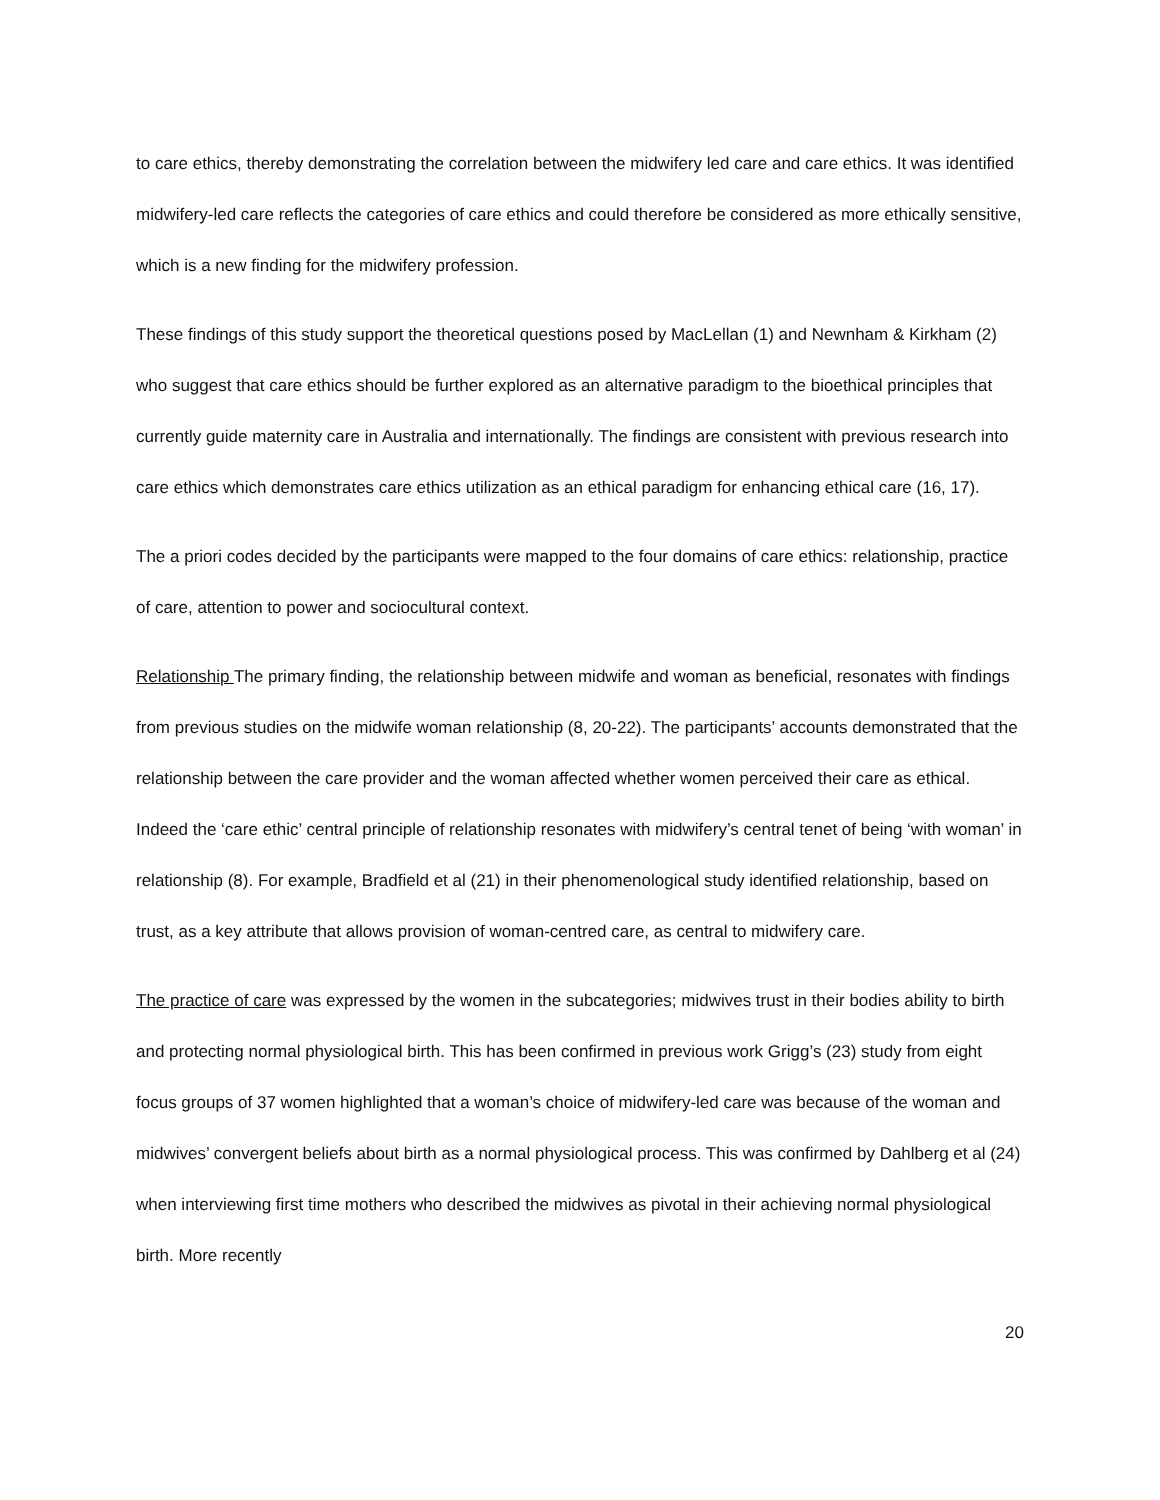to care ethics, thereby demonstrating the correlation between the midwifery led care and care ethics. It was identified midwifery-led care reflects the categories of care ethics and could therefore be considered as more ethically sensitive, which is a new finding for the midwifery profession.
These findings of this study support the theoretical questions posed by MacLellan (1) and Newnham & Kirkham (2) who suggest that care ethics should be further explored as an alternative paradigm to the bioethical principles that currently guide maternity care in Australia and internationally. The findings are consistent with previous research into care ethics which demonstrates care ethics utilization as an ethical paradigm for enhancing ethical care (16, 17).
The a priori codes decided by the participants were mapped to the four domains of care ethics: relationship, practice of care, attention to power and sociocultural context.
Relationship The primary finding, the relationship between midwife and woman as beneficial, resonates with findings from previous studies on the midwife woman relationship (8, 20-22). The participants’ accounts demonstrated that the relationship between the care provider and the woman affected whether women perceived their care as ethical. Indeed the ‘care ethic’ central principle of relationship resonates with midwifery’s central tenet of being ‘with woman’ in relationship (8). For example, Bradfield et al (21) in their phenomenological study identified relationship, based on trust, as a key attribute that allows provision of woman-centred care, as central to midwifery care.
The practice of care was expressed by the women in the subcategories; midwives trust in their bodies ability to birth and protecting normal physiological birth. This has been confirmed in previous work Grigg’s (23) study from eight focus groups of 37 women highlighted that a woman’s choice of midwifery-led care was because of the woman and midwives’ convergent beliefs about birth as a normal physiological process. This was confirmed by Dahlberg et al (24) when interviewing first time mothers who described the midwives as pivotal in their achieving normal physiological birth. More recently
20